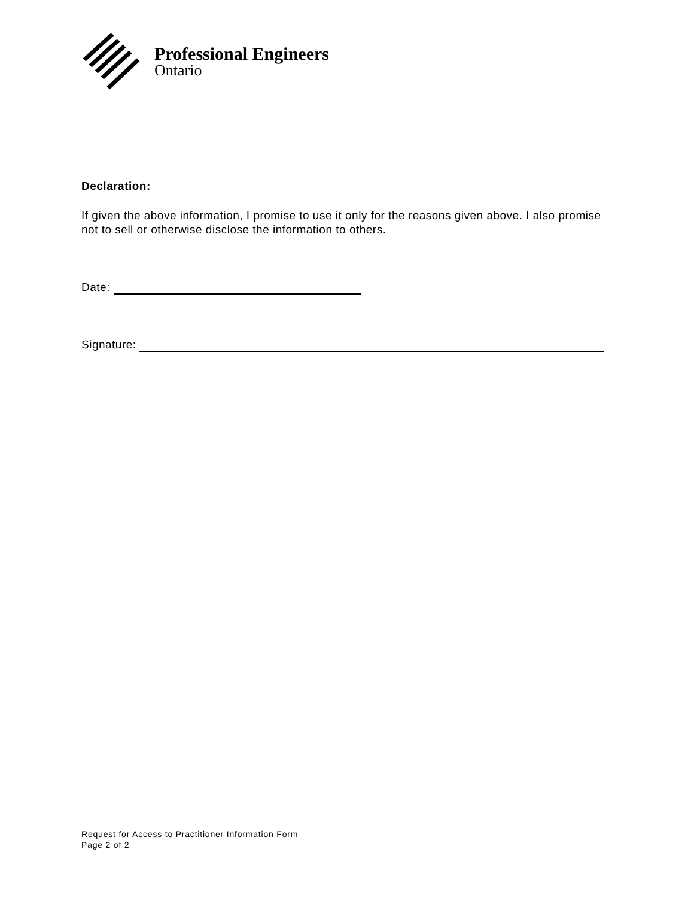Professional Engineers
Ontario
Declaration:
If given the above information, I promise to use it only for the reasons given above. I also promise not to sell or otherwise disclose the information to others.
Date:
Signature:
Request for Access to Practitioner Information Form
Page 2 of 2